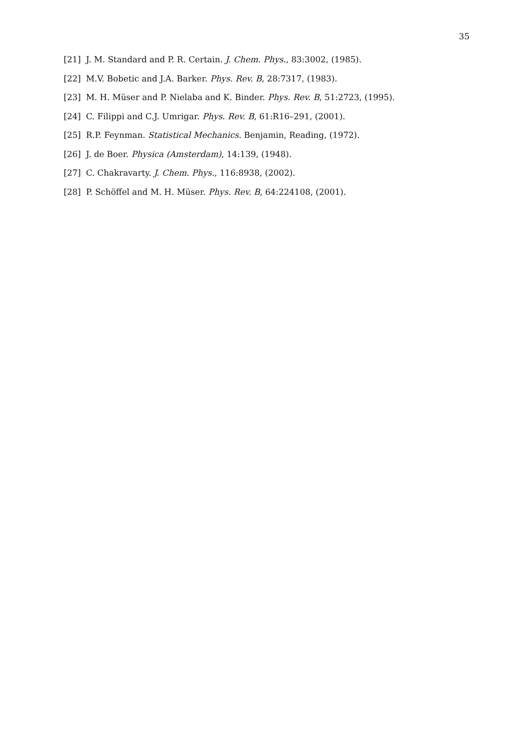35
[21] J. M. Standard and P. R. Certain. J. Chem. Phys., 83:3002, (1985).
[22] M.V. Bobetic and J.A. Barker. Phys. Rev. B, 28:7317, (1983).
[23] M. H. Müser and P. Nielaba and K. Binder. Phys. Rev. B, 51:2723, (1995).
[24] C. Filippi and C.J. Umrigar. Phys. Rev. B, 61:R16–291, (2001).
[25] R.P. Feynman. Statistical Mechanics. Benjamin, Reading, (1972).
[26] J. de Boer. Physica (Amsterdam), 14:139, (1948).
[27] C. Chakravarty. J. Chem. Phys., 116:8938, (2002).
[28] P. Schöffel and M. H. Müser. Phys. Rev. B, 64:224108, (2001).